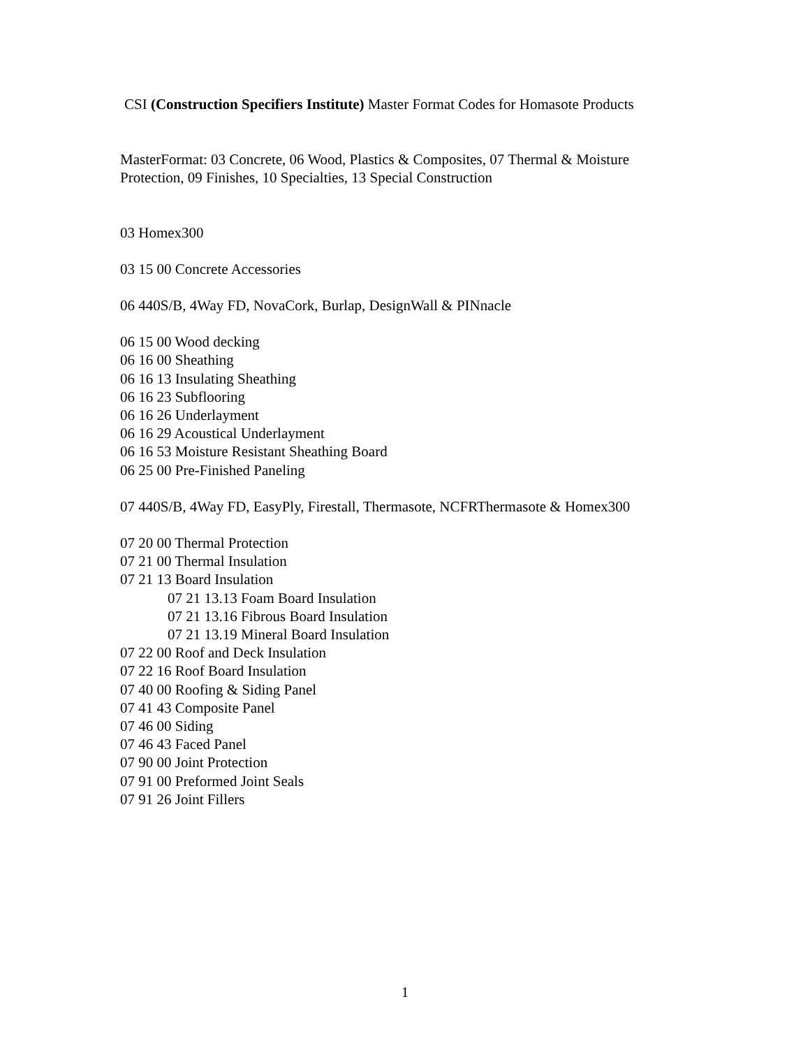CSI (Construction Specifiers Institute) Master Format Codes for Homasote Products
MasterFormat: 03 Concrete, 06 Wood, Plastics & Composites, 07 Thermal & Moisture Protection, 09 Finishes, 10 Specialties, 13 Special Construction
03 Homex300
03 15 00 Concrete Accessories
06 440S/B, 4Way FD, NovaCork, Burlap, DesignWall & PINnacle
06 15 00 Wood decking
06 16 00 Sheathing
06 16 13 Insulating Sheathing
06 16 23 Subflooring
06 16 26 Underlayment
06 16 29 Acoustical Underlayment
06 16 53 Moisture Resistant Sheathing Board
06 25 00 Pre-Finished Paneling
07 440S/B, 4Way FD, EasyPly, Firestall, Thermasote, NCFRThermasote & Homex300
07 20 00 Thermal Protection
07 21 00 Thermal Insulation
07 21 13 Board Insulation
07 21 13.13 Foam Board Insulation
07 21 13.16 Fibrous Board Insulation
07 21 13.19 Mineral Board Insulation
07 22 00 Roof and Deck Insulation
07 22 16 Roof Board Insulation
07 40 00 Roofing & Siding Panel
07 41 43 Composite Panel
07 46 00 Siding
07 46 43 Faced Panel
07 90 00 Joint Protection
07 91 00 Preformed Joint Seals
07 91 26 Joint Fillers
1